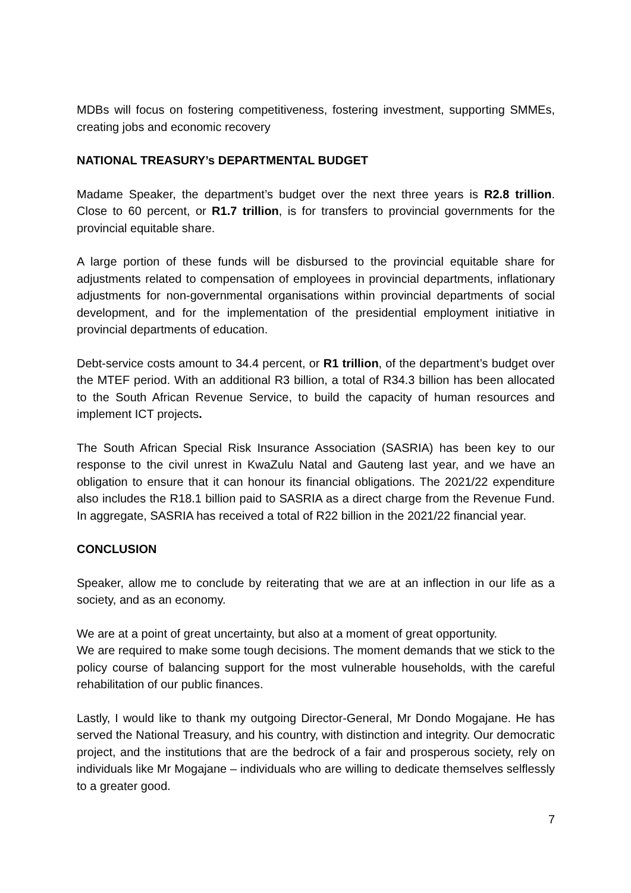MDBs will focus on fostering competitiveness, fostering investment, supporting SMMEs, creating jobs and economic recovery
NATIONAL TREASURY’s DEPARTMENTAL BUDGET
Madame Speaker, the department’s budget over the next three years is R2.8 trillion. Close to 60 percent, or R1.7 trillion, is for transfers to provincial governments for the provincial equitable share.
A large portion of these funds will be disbursed to the provincial equitable share for adjustments related to compensation of employees in provincial departments, inflationary adjustments for non-governmental organisations within provincial departments of social development, and for the implementation of the presidential employment initiative in provincial departments of education.
Debt-service costs amount to 34.4 percent, or R1 trillion, of the department’s budget over the MTEF period. With an additional R3 billion, a total of R34.3 billion has been allocated to the South African Revenue Service, to build the capacity of human resources and implement ICT projects.
The South African Special Risk Insurance Association (SASRIA) has been key to our response to the civil unrest in KwaZulu Natal and Gauteng last year, and we have an obligation to ensure that it can honour its financial obligations. The 2021/22 expenditure also includes the R18.1 billion paid to SASRIA as a direct charge from the Revenue Fund. In aggregate, SASRIA has received a total of R22 billion in the 2021/22 financial year.
CONCLUSION
Speaker, allow me to conclude by reiterating that we are at an inflection in our life as a society, and as an economy.
We are at a point of great uncertainty, but also at a moment of great opportunity.
We are required to make some tough decisions. The moment demands that we stick to the policy course of balancing support for the most vulnerable households, with the careful rehabilitation of our public finances.
Lastly, I would like to thank my outgoing Director-General, Mr Dondo Mogajane. He has served the National Treasury, and his country, with distinction and integrity. Our democratic project, and the institutions that are the bedrock of a fair and prosperous society, rely on individuals like Mr Mogajane – individuals who are willing to dedicate themselves selflessly to a greater good.
7